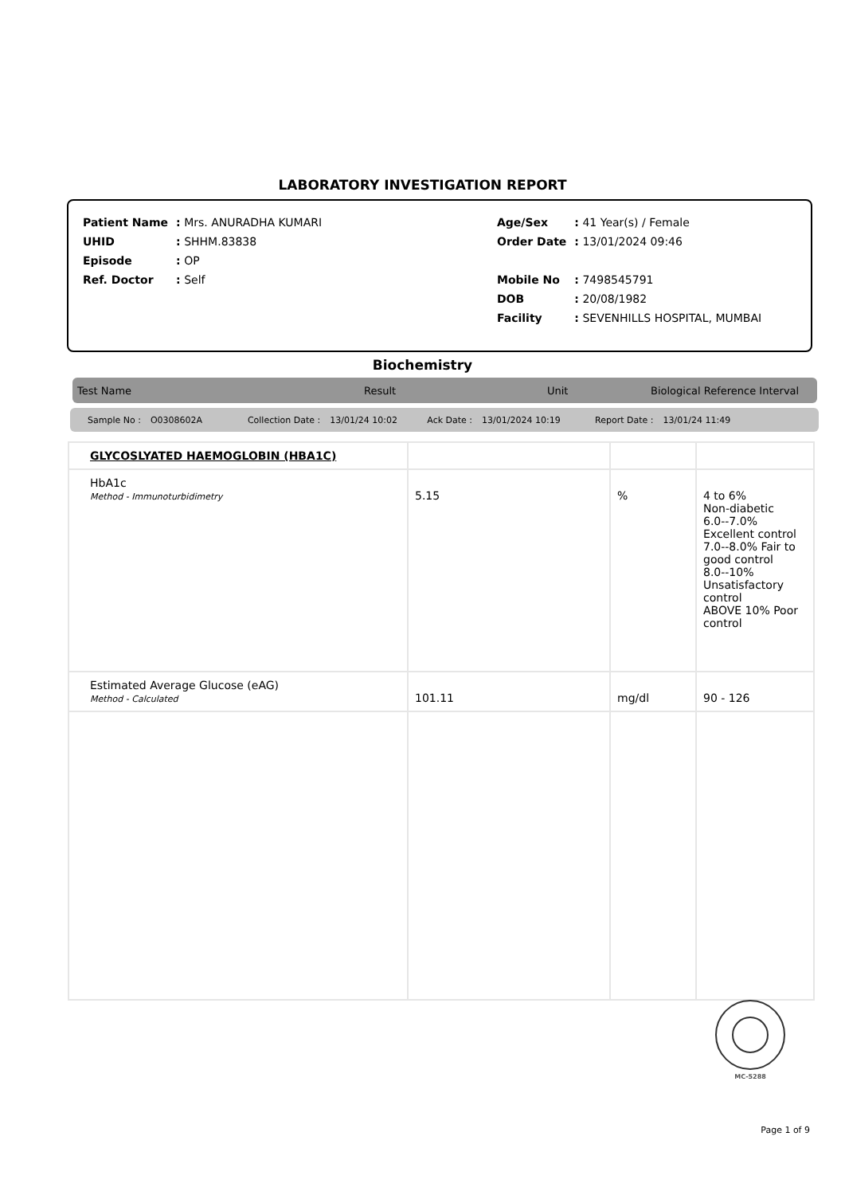LABORATORY INVESTIGATION REPORT
| Patient Name | : Mrs. ANURADHA KUMARI |
| UHID | : SHHM.83838 |
| Episode | : OP |
| Ref. Doctor | : Self |
| Age/Sex | : 41 Year(s) / Female |
| Order Date | : 13/01/2024 09:46 |
| Mobile No | : 7498545791 |
| DOB | : 20/08/1982 |
| Facility | : SEVENHILLS HOSPITAL, MUMBAI |
Biochemistry
Test Name Result Unit Biological Reference Interval
Sample No : O0308602A Collection Date : 13/01/24 10:02 Ack Date : 13/01/2024 10:19 Report Date : 13/01/24 11:49
| GLYCOSLYATED HAEMOGLOBIN (HBA1C) | | | |
| HbA1c Method - Immunoturbidimetry | 5.15 | % | 4 to 6% Non-diabetic 6.0--7.0% Excellent control 7.0--8.0% Fair to good control 8.0--10% Unsatisfactory control ABOVE 10% Poor control |
| Estimated Average Glucose (eAG) Method - Calculated | 101.11 | mg/dl | 90 - 126 |
MC-5288
Page 1 of 9